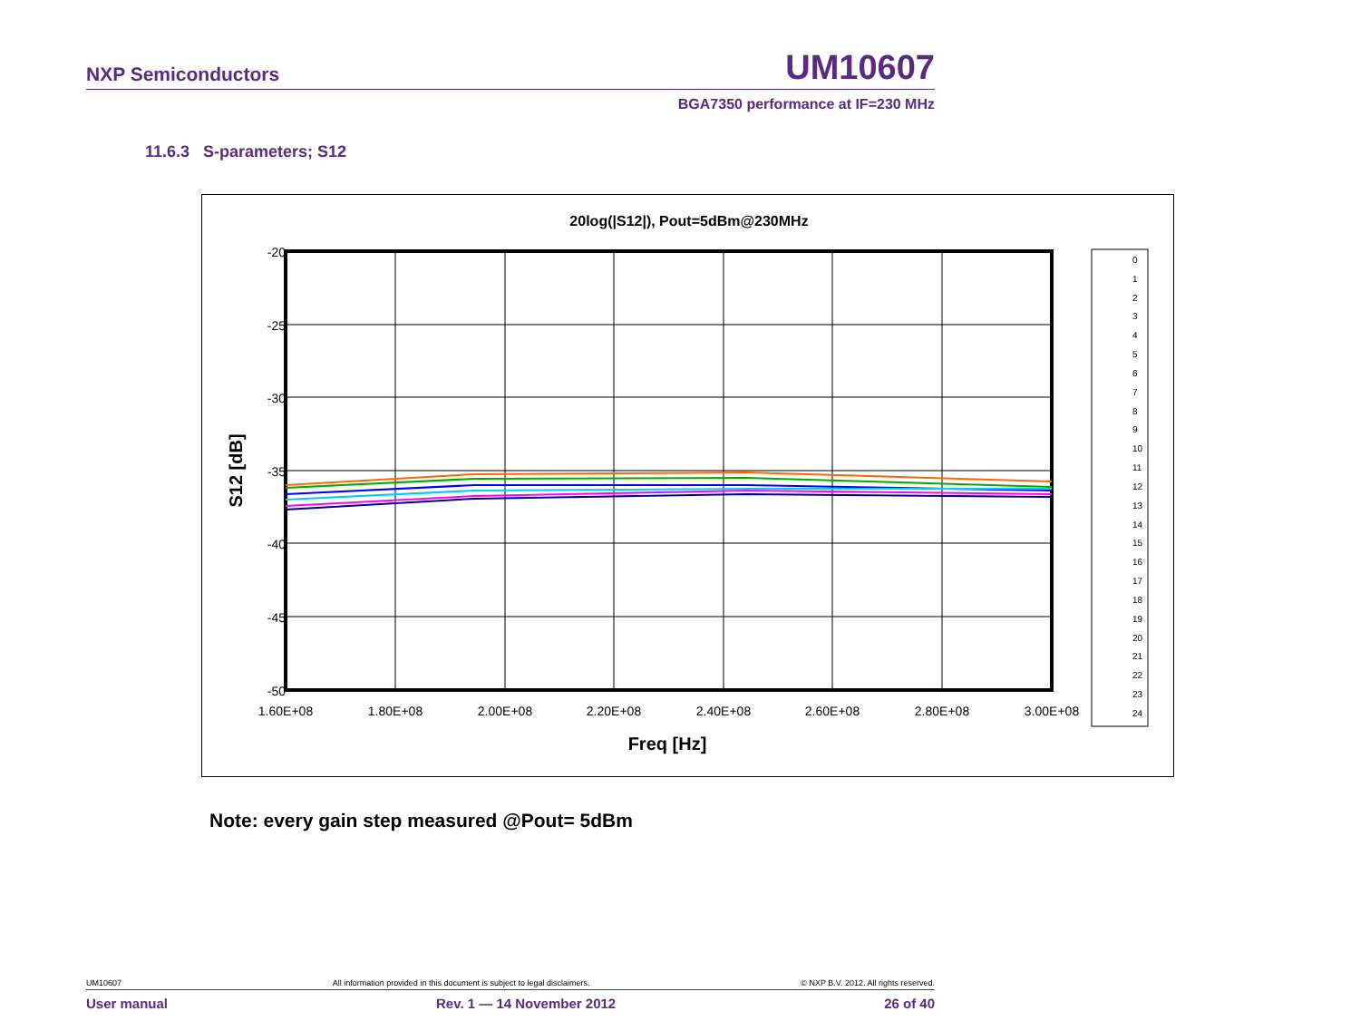NXP Semiconductors UM10607
BGA7350 performance at IF=230 MHz
11.6.3 S-parameters; S12
20log(|S12|), Pout=5dBm@230MHz
-20
-25
-30
-35
-40
-45
-50
1.60E+08
1.80E+08
2.00E+08
2.20E+08
2.40E+08
2.60E+08
2.80E+08
3.00E+08
Freq [Hz]
S12 [dB]
0
1
2
3
4
5
6
7
8
9
10
11
12
13
14
15
16
17
18
19
20
21
22
23
24
Note: every gain step measured @Pout= 5dBm
UM10607 All information provided in this document is subject to legal disclaimers. © NXP B.V. 2012. All rights reserved.
User manual Rev. 1 — 14 November 2012 26 of 40